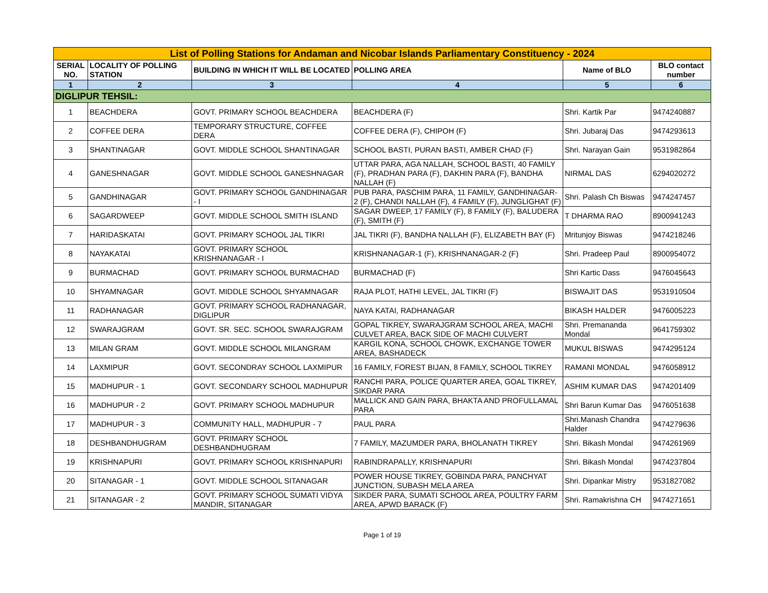| List of Polling Stations for Andaman and Nicobar Islands Parliamentary Constituency - 2024 | | | | | |
| SERIAL NO. | LOCALITY OF POLLING STATION | BUILDING IN WHICH IT WILL BE LOCATED | POLLING AREA | Name of BLO | BLO contact number |
| 1 | 2 | 3 | 4 | 5 | 6 |
| DIGLIPUR TEHSIL: | | | | | |
| 1 | BEACHDERA | GOVT. PRIMARY SCHOOL BEACHDERA | BEACHDERA (F) | Shri. Kartik Par | 9474240887 |
| 2 | COFFEE DERA | TEMPORARY STRUCTURE, COFFEE DERA | COFFEE DERA (F), CHIPOH (F) | Shri. Jubaraj Das | 9474293613 |
| 3 | SHANTINAGAR | GOVT. MIDDLE SCHOOL SHANTINAGAR | SCHOOL BASTI, PURAN BASTI, AMBER CHAD (F) | Shri. Narayan Gain | 9531982864 |
| 4 | GANESHNAGAR | GOVT. MIDDLE SCHOOL GANESHNAGAR | UTTAR PARA, AGA NALLAH, SCHOOL BASTI, 40 FAMILY (F), PRADHAN PARA (F), DAKHIN PARA (F), BANDHA NALLAH (F) | NIRMAL DAS | 6294020272 |
| 5 | GANDHINAGAR | GOVT. PRIMARY SCHOOL GANDHINAGAR - I | PUB PARA, PASCHIM PARA, 11 FAMILY, GANDHINAGAR-2 (F), CHANDI NALLAH (F), 4 FAMILY (F), JUNGLIGHAT (F) | Shri. Palash Ch Biswas | 9474247457 |
| 6 | SAGARDWEEP | GOVT. MIDDLE SCHOOL SMITH ISLAND | SAGAR DWEEP, 17 FAMILY (F), 8 FAMILY (F), BALUDERA (F), SMITH (F) | T DHARMA RAO | 8900941243 |
| 7 | HARIDASKATAI | GOVT. PRIMARY SCHOOL JAL TIKRI | JAL TIKRI (F), BANDHA NALLAH (F), ELIZABETH BAY (F) | Mritunjoy Biswas | 9474218246 |
| 8 | NAYAKATAI | GOVT. PRIMARY SCHOOL KRISHNANAGAR - I | KRISHNANAGAR-1 (F), KRISHNANAGAR-2 (F) | Shri. Pradeep Paul | 8900954072 |
| 9 | BURMACHAD | GOVT. PRIMARY SCHOOL BURMACHAD | BURMACHAD (F) | Shri Kartic Dass | 9476045643 |
| 10 | SHYAMNAGAR | GOVT. MIDDLE SCHOOL SHYAMNAGAR | RAJA PLOT, HATHI LEVEL, JAL TIKRI (F) | BISWAJIT DAS | 9531910504 |
| 11 | RADHANAGAR | GOVT. PRIMARY SCHOOL RADHANAGAR, DIGLIPUR | NAYA KATAI, RADHANAGAR | BIKASH HALDER | 9476005223 |
| 12 | SWARAJGRAM | GOVT. SR. SEC. SCHOOL SWARAJGRAM | GOPAL TIKREY, SWARAJGRAM SCHOOL AREA, MACHI CULVET AREA, BACK SIDE OF MACHI CULVERT | Shri. Premananda Mondal | 9641759302 |
| 13 | MILAN GRAM | GOVT. MIDDLE SCHOOL MILANGRAM | KARGIL KONA, SCHOOL CHOWK, EXCHANGE TOWER AREA, BASHADECK | MUKUL BISWAS | 9474295124 |
| 14 | LAXMIPUR | GOVT. SECONDRAY SCHOOL LAXMIPUR | 16 FAMILY, FOREST BIJAN, 8 FAMILY, SCHOOL TIKREY | RAMANI MONDAL | 9476058912 |
| 15 | MADHUPUR - 1 | GOVT. SECONDARY SCHOOL MADHUPUR | RANCHI PARA, POLICE QUARTER AREA, GOAL TIKREY, SIKDAR PARA | ASHIM KUMAR DAS | 9474201409 |
| 16 | MADHUPUR - 2 | GOVT. PRIMARY SCHOOL MADHUPUR | MALLICK AND GAIN PARA, BHAKTA AND PROFULLAMAL PARA | Shri Barun Kumar Das | 9476051638 |
| 17 | MADHUPUR - 3 | COMMUNITY HALL, MADHUPUR - 7 | PAUL PARA | Shri.Manash Chandra Halder | 9474279636 |
| 18 | DESHBANDHUGRAM | GOVT. PRIMARY SCHOOL DESHBANDHUGRAM | 7 FAMILY, MAZUMDER PARA, BHOLANATH TIKREY | Shri. Bikash Mondal | 9474261969 |
| 19 | KRISHNAPURI | GOVT. PRIMARY SCHOOL KRISHNAPURI | RABINDRAPALLY, KRISHNAPURI | Shri. Bikash Mondal | 9474237804 |
| 20 | SITANAGAR - 1 | GOVT. MIDDLE SCHOOL SITANAGAR | POWER HOUSE TIKREY, GOBINDA PARA, PANCHYAT JUNCTION, SUBASH MELA AREA | Shri. Dipankar Mistry | 9531827082 |
| 21 | SITANAGAR - 2 | GOVT. PRIMARY SCHOOL SUMATI VIDYA MANDIR, SITANAGAR | SIKDER PARA, SUMATI SCHOOL AREA, POULTRY FARM AREA, APWD BARACK (F) | Shri. Ramakrishna CH | 9474271651 |
Page 1 of 19